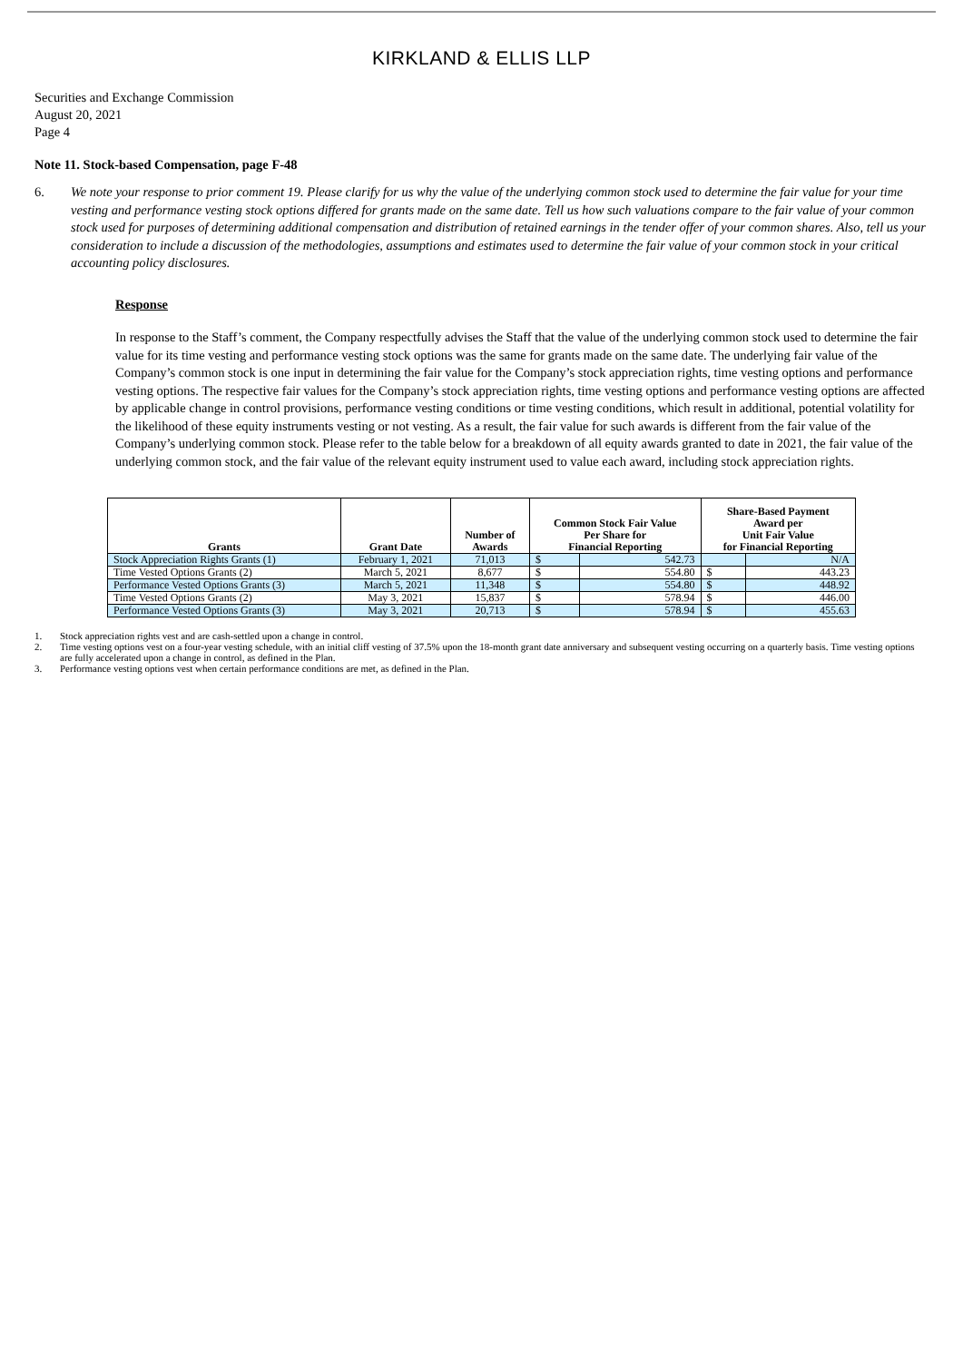KIRKLAND & ELLIS LLP
Securities and Exchange Commission
August 20, 2021
Page 4
Note 11. Stock-based Compensation, page F-48
6. We note your response to prior comment 19. Please clarify for us why the value of the underlying common stock used to determine the fair value for your time vesting and performance vesting stock options differed for grants made on the same date. Tell us how such valuations compare to the fair value of your common stock used for purposes of determining additional compensation and distribution of retained earnings in the tender offer of your common shares. Also, tell us your consideration to include a discussion of the methodologies, assumptions and estimates used to determine the fair value of your common stock in your critical accounting policy disclosures.
Response
In response to the Staff’s comment, the Company respectfully advises the Staff that the value of the underlying common stock used to determine the fair value for its time vesting and performance vesting stock options was the same for grants made on the same date. The underlying fair value of the Company’s common stock is one input in determining the fair value for the Company’s stock appreciation rights, time vesting options and performance vesting options. The respective fair values for the Company’s stock appreciation rights, time vesting options and performance vesting options are affected by applicable change in control provisions, performance vesting conditions or time vesting conditions, which result in additional, potential volatility for the likelihood of these equity instruments vesting or not vesting. As a result, the fair value for such awards is different from the fair value of the Company’s underlying common stock. Please refer to the table below for a breakdown of all equity awards granted to date in 2021, the fair value of the underlying common stock, and the fair value of the relevant equity instrument used to value each award, including stock appreciation rights.
| Grants | Grant Date | Number of Awards | Common Stock Fair Value Per Share for Financial Reporting | | Share-Based Payment Award per Unit Fair Value for Financial Reporting | |
| --- | --- | --- | --- | --- | --- | --- |
| Stock Appreciation Rights Grants (1) | February 1, 2021 | 71,013 | $ | 542.73 | | N/A |
| Time Vested Options Grants (2) | March 5, 2021 | 8,677 | $ | 554.80 | $ | 443.23 |
| Performance Vested Options Grants (3) | March 5, 2021 | 11,348 | $ | 554.80 | $ | 448.92 |
| Time Vested Options Grants (2) | May 3, 2021 | 15,837 | $ | 578.94 | $ | 446.00 |
| Performance Vested Options Grants (3) | May 3, 2021 | 20,713 | $ | 578.94 | $ | 455.63 |
1. Stock appreciation rights vest and are cash-settled upon a change in control.
2. Time vesting options vest on a four-year vesting schedule, with an initial cliff vesting of 37.5% upon the 18-month grant date anniversary and subsequent vesting occurring on a quarterly basis. Time vesting options are fully accelerated upon a change in control, as defined in the Plan.
3. Performance vesting options vest when certain performance conditions are met, as defined in the Plan.